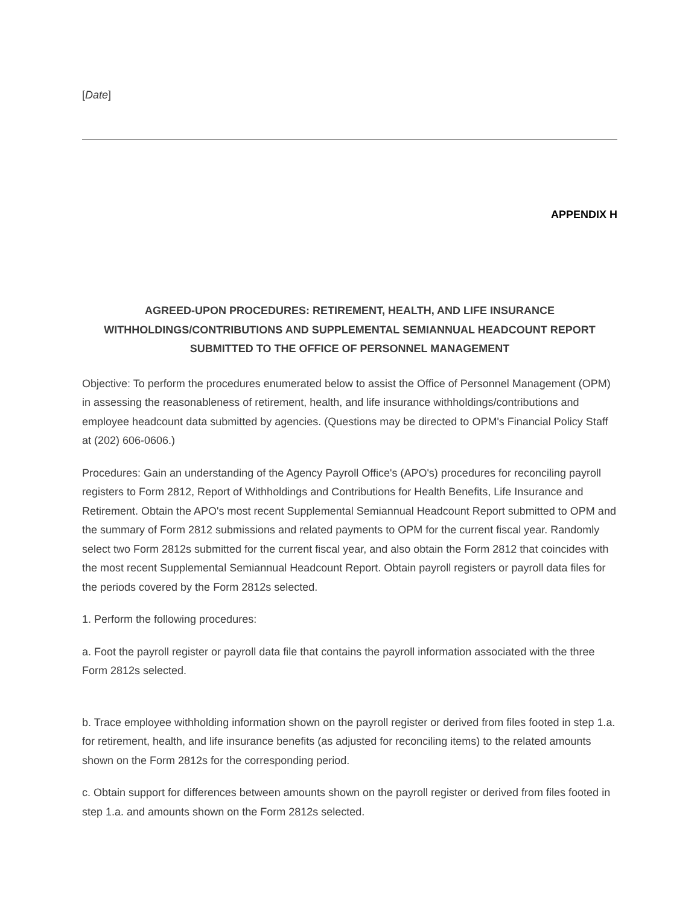[Date]
APPENDIX H
AGREED-UPON PROCEDURES: RETIREMENT, HEALTH, AND LIFE INSURANCE WITHHOLDINGS/CONTRIBUTIONS AND SUPPLEMENTAL SEMIANNUAL HEADCOUNT REPORT SUBMITTED TO THE OFFICE OF PERSONNEL MANAGEMENT
Objective: To perform the procedures enumerated below to assist the Office of Personnel Management (OPM) in assessing the reasonableness of retirement, health, and life insurance withholdings/contributions and employee headcount data submitted by agencies. (Questions may be directed to OPM's Financial Policy Staff at (202) 606-0606.)
Procedures: Gain an understanding of the Agency Payroll Office's (APO's) procedures for reconciling payroll registers to Form 2812, Report of Withholdings and Contributions for Health Benefits, Life Insurance and Retirement. Obtain the APO's most recent Supplemental Semiannual Headcount Report submitted to OPM and the summary of Form 2812 submissions and related payments to OPM for the current fiscal year. Randomly select two Form 2812s submitted for the current fiscal year, and also obtain the Form 2812 that coincides with the most recent Supplemental Semiannual Headcount Report. Obtain payroll registers or payroll data files for the periods covered by the Form 2812s selected.
1. Perform the following procedures:
a. Foot the payroll register or payroll data file that contains the payroll information associated with the three Form 2812s selected.
b. Trace employee withholding information shown on the payroll register or derived from files footed in step 1.a. for retirement, health, and life insurance benefits (as adjusted for reconciling items) to the related amounts shown on the Form 2812s for the corresponding period.
c. Obtain support for differences between amounts shown on the payroll register or derived from files footed in step 1.a. and amounts shown on the Form 2812s selected.